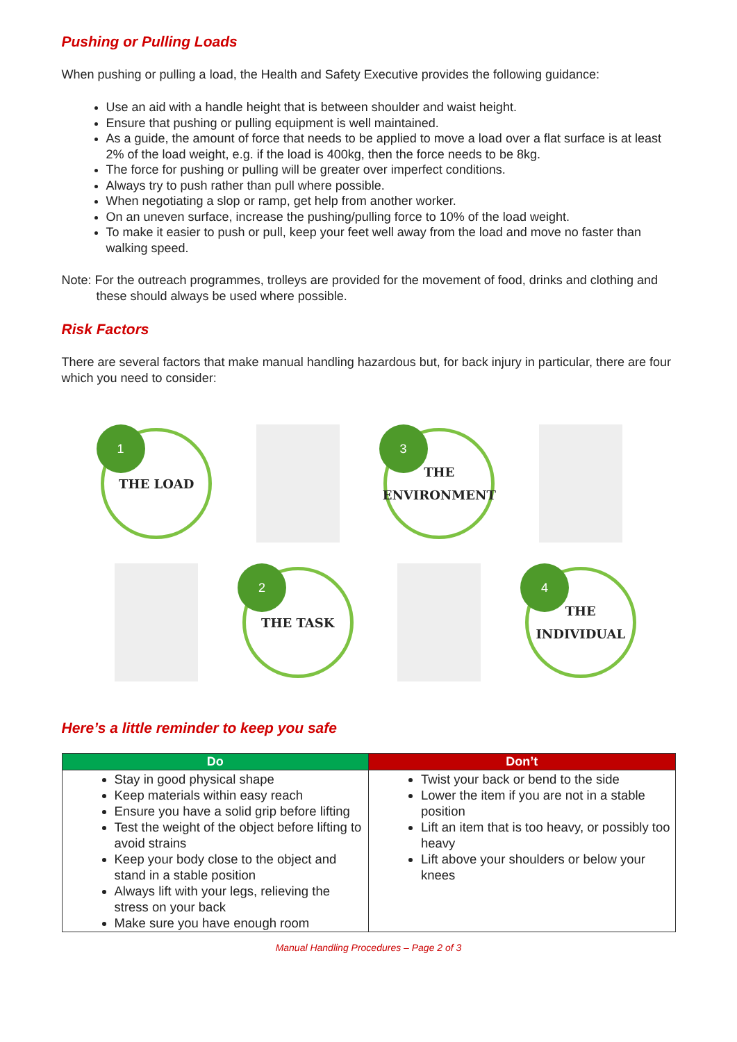Pushing or Pulling Loads
When pushing or pulling a load, the Health and Safety Executive provides the following guidance:
Use an aid with a handle height that is between shoulder and waist height.
Ensure that pushing or pulling equipment is well maintained.
As a guide, the amount of force that needs to be applied to move a load over a flat surface is at least 2% of the load weight, e.g. if the load is 400kg, then the force needs to be 8kg.
The force for pushing or pulling will be greater over imperfect conditions.
Always try to push rather than pull where possible.
When negotiating a slop or ramp, get help from another worker.
On an uneven surface, increase the pushing/pulling force to 10% of the load weight.
To make it easier to push or pull, keep your feet well away from the load and move no faster than walking speed.
Note: For the outreach programmes, trolleys are provided for the movement of food, drinks and clothing and these should always be used where possible.
Risk Factors
There are several factors that make manual handling hazardous but, for back injury in particular, there are four which you need to consider:
1
THE LOAD
3
THE
ENVIRONMENT
2
THE TASK
4
THE
INDIVIDUAL
Here’s a little reminder to keep you safe
| Do | Don’t |
| --- | --- |
| Stay in good physical shape Keep materials within easy reach Ensure you have a solid grip before lifting Test the weight of the object before lifting to avoid strains Keep your body close to the object and stand in a stable position Always lift with your legs, relieving the stress on your back Make sure you have enough room | Twist your back or bend to the side Lower the item if you are not in a stable position Lift an item that is too heavy, or possibly too heavy Lift above your shoulders or below your knees |
Manual Handling Procedures – Page 2 of 3